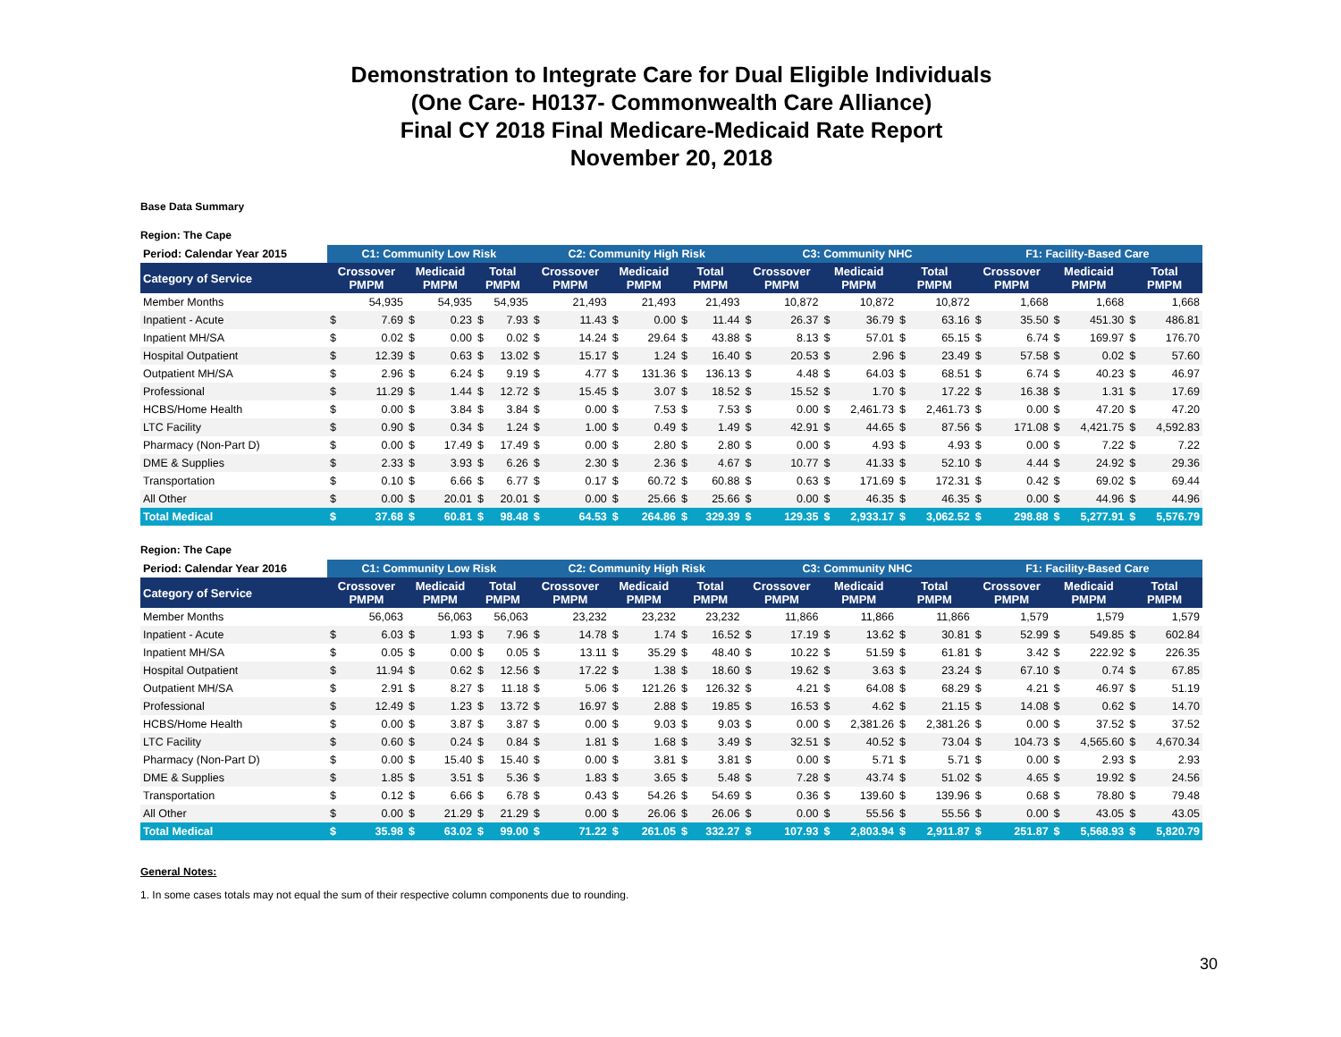Demonstration to Integrate Care for Dual Eligible Individuals
(One Care- H0137- Commonwealth Care Alliance)
Final CY 2018 Final Medicare-Medicaid Rate Report
November 20, 2018
Base Data Summary
Region: The Cape
| Period: Calendar Year 2015 | C1: Community Low Risk | | | | | | C2: Community High Risk | | | | | | C3: Community NHC | | | | | | F1: Facility-Based Care | | | | | |
| --- | --- | --- | --- | --- | --- | --- | --- | --- | --- | --- | --- | --- | --- | --- | --- | --- | --- | --- | --- | --- | --- | --- | --- | --- |
| Category of Service | Crossover PMPM | | Medicaid PMPM | | Total PMPM | | Crossover PMPM | | Medicaid PMPM | | Total PMPM | | Crossover PMPM | | Medicaid PMPM | | Total PMPM | | Crossover PMPM | | Medicaid PMPM | | Total PMPM | |
| Member Months | 54,935 | | 54,935 | | 54,935 | | 21,493 | | 21,493 | | 21,493 | | 10,872 | | 10,872 | | 10,872 | | 1,668 | | 1,668 | | 1,668 | |
| Inpatient - Acute | $ | 7.69 | $ | 0.23 | $ | 7.93 | $ | 11.43 | $ | 0.00 | $ | 11.44 | $ | 26.37 | $ | 36.79 | $ | 63.16 | $ | 35.50 | $ | 451.30 | $ | 486.81 |
| Inpatient MH/SA | $ | 0.02 | $ | 0.00 | $ | 0.02 | $ | 14.24 | $ | 29.64 | $ | 43.88 | $ | 8.13 | $ | 57.01 | $ | 65.15 | $ | 6.74 | $ | 169.97 | $ | 176.70 |
| Hospital Outpatient | $ | 12.39 | $ | 0.63 | $ | 13.02 | $ | 15.17 | $ | 1.24 | $ | 16.40 | $ | 20.53 | $ | 2.96 | $ | 23.49 | $ | 57.58 | $ | 0.02 | $ | 57.60 |
| Outpatient MH/SA | $ | 2.96 | $ | 6.24 | $ | 9.19 | $ | 4.77 | $ | 131.36 | $ | 136.13 | $ | 4.48 | $ | 64.03 | $ | 68.51 | $ | 6.74 | $ | 40.23 | $ | 46.97 |
| Professional | $ | 11.29 | $ | 1.44 | $ | 12.72 | $ | 15.45 | $ | 3.07 | $ | 18.52 | $ | 15.52 | $ | 1.70 | $ | 17.22 | $ | 16.38 | $ | 1.31 | $ | 17.69 |
| HCBS/Home Health | $ | 0.00 | $ | 3.84 | $ | 3.84 | $ | 0.00 | $ | 7.53 | $ | 7.53 | $ | 0.00 | $ | 2,461.73 | $ | 2,461.73 | $ | 0.00 | $ | 47.20 | $ | 47.20 |
| LTC Facility | $ | 0.90 | $ | 0.34 | $ | 1.24 | $ | 1.00 | $ | 0.49 | $ | 1.49 | $ | 42.91 | $ | 44.65 | $ | 87.56 | $ | 171.08 | $ | 4,421.75 | $ | 4,592.83 |
| Pharmacy (Non-Part D) | $ | 0.00 | $ | 17.49 | $ | 17.49 | $ | 0.00 | $ | 2.80 | $ | 2.80 | $ | 0.00 | $ | 4.93 | $ | 4.93 | $ | 0.00 | $ | 7.22 | $ | 7.22 |
| DME & Supplies | $ | 2.33 | $ | 3.93 | $ | 6.26 | $ | 2.30 | $ | 2.36 | $ | 4.67 | $ | 10.77 | $ | 41.33 | $ | 52.10 | $ | 4.44 | $ | 24.92 | $ | 29.36 |
| Transportation | $ | 0.10 | $ | 6.66 | $ | 6.77 | $ | 0.17 | $ | 60.72 | $ | 60.88 | $ | 0.63 | $ | 171.69 | $ | 172.31 | $ | 0.42 | $ | 69.02 | $ | 69.44 |
| All Other | $ | 0.00 | $ | 20.01 | $ | 20.01 | $ | 0.00 | $ | 25.66 | $ | 25.66 | $ | 0.00 | $ | 46.35 | $ | 46.35 | $ | 0.00 | $ | 44.96 | $ | 44.96 |
| Total Medical | $ | 37.68 | $ | 60.81 | $ | 98.48 | $ | 64.53 | $ | 264.86 | $ | 329.39 | $ | 129.35 | $ | 2,933.17 | $ | 3,062.52 | $ | 298.88 | $ | 5,277.91 | $ | 5,576.79 |
Region: The Cape
| Period: Calendar Year 2016 | C1: Community Low Risk | | | | | | C2: Community High Risk | | | | | | C3: Community NHC | | | | | | F1: Facility-Based Care | | | | | |
| --- | --- | --- | --- | --- | --- | --- | --- | --- | --- | --- | --- | --- | --- | --- | --- | --- | --- | --- | --- | --- | --- | --- | --- | --- |
| Category of Service | Crossover PMPM | | Medicaid PMPM | | Total PMPM | | Crossover PMPM | | Medicaid PMPM | | Total PMPM | | Crossover PMPM | | Medicaid PMPM | | Total PMPM | | Crossover PMPM | | Medicaid PMPM | | Total PMPM | |
| Member Months | 56,063 | | 56,063 | | 56,063 | | 23,232 | | 23,232 | | 23,232 | | 11,866 | | 11,866 | | 11,866 | | 1,579 | | 1,579 | | 1,579 | |
| Inpatient - Acute | $ | 6.03 | $ | 1.93 | $ | 7.96 | $ | 14.78 | $ | 1.74 | $ | 16.52 | $ | 17.19 | $ | 13.62 | $ | 30.81 | $ | 52.99 | $ | 549.85 | $ | 602.84 |
| Inpatient MH/SA | $ | 0.05 | $ | 0.00 | $ | 0.05 | $ | 13.11 | $ | 35.29 | $ | 48.40 | $ | 10.22 | $ | 51.59 | $ | 61.81 | $ | 3.42 | $ | 222.92 | $ | 226.35 |
| Hospital Outpatient | $ | 11.94 | $ | 0.62 | $ | 12.56 | $ | 17.22 | $ | 1.38 | $ | 18.60 | $ | 19.62 | $ | 3.63 | $ | 23.24 | $ | 67.10 | $ | 0.74 | $ | 67.85 |
| Outpatient MH/SA | $ | 2.91 | $ | 8.27 | $ | 11.18 | $ | 5.06 | $ | 121.26 | $ | 126.32 | $ | 4.21 | $ | 64.08 | $ | 68.29 | $ | 4.21 | $ | 46.97 | $ | 51.19 |
| Professional | $ | 12.49 | $ | 1.23 | $ | 13.72 | $ | 16.97 | $ | 2.88 | $ | 19.85 | $ | 16.53 | $ | 4.62 | $ | 21.15 | $ | 14.08 | $ | 0.62 | $ | 14.70 |
| HCBS/Home Health | $ | 0.00 | $ | 3.87 | $ | 3.87 | $ | 0.00 | $ | 9.03 | $ | 9.03 | $ | 0.00 | $ | 2,381.26 | $ | 2,381.26 | $ | 0.00 | $ | 37.52 | $ | 37.52 |
| LTC Facility | $ | 0.60 | $ | 0.24 | $ | 0.84 | $ | 1.81 | $ | 1.68 | $ | 3.49 | $ | 32.51 | $ | 40.52 | $ | 73.04 | $ | 104.73 | $ | 4,565.60 | $ | 4,670.34 |
| Pharmacy (Non-Part D) | $ | 0.00 | $ | 15.40 | $ | 15.40 | $ | 0.00 | $ | 3.81 | $ | 3.81 | $ | 0.00 | $ | 5.71 | $ | 5.71 | $ | 0.00 | $ | 2.93 | $ | 2.93 |
| DME & Supplies | $ | 1.85 | $ | 3.51 | $ | 5.36 | $ | 1.83 | $ | 3.65 | $ | 5.48 | $ | 7.28 | $ | 43.74 | $ | 51.02 | $ | 4.65 | $ | 19.92 | $ | 24.56 |
| Transportation | $ | 0.12 | $ | 6.66 | $ | 6.78 | $ | 0.43 | $ | 54.26 | $ | 54.69 | $ | 0.36 | $ | 139.60 | $ | 139.96 | $ | 0.68 | $ | 78.80 | $ | 79.48 |
| All Other | $ | 0.00 | $ | 21.29 | $ | 21.29 | $ | 0.00 | $ | 26.06 | $ | 26.06 | $ | 0.00 | $ | 55.56 | $ | 55.56 | $ | 0.00 | $ | 43.05 | $ | 43.05 |
| Total Medical | $ | 35.98 | $ | 63.02 | $ | 99.00 | $ | 71.22 | $ | 261.05 | $ | 332.27 | $ | 107.93 | $ | 2,803.94 | $ | 2,911.87 | $ | 251.87 | $ | 5,568.93 | $ | 5,820.79 |
General Notes:
1. In some cases totals may not equal the sum of their respective column components due to rounding.
30